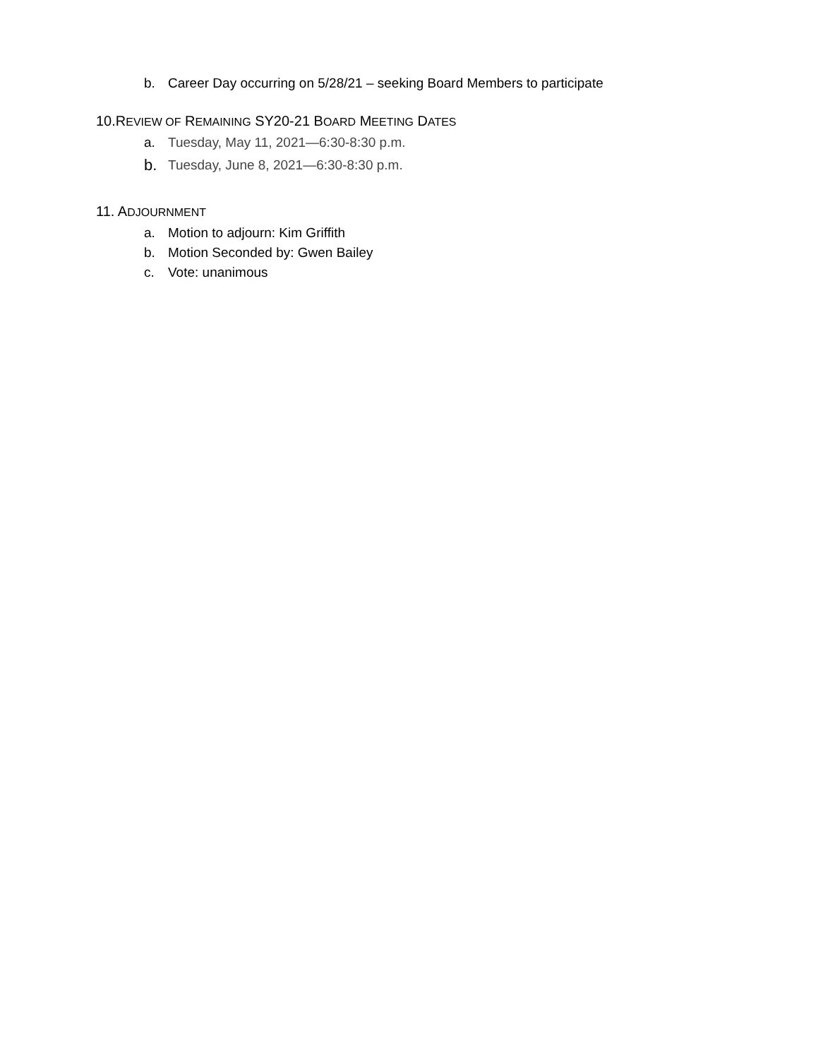b. Career Day occurring on 5/28/21 – seeking Board Members to participate
10.REVIEW OF REMAINING SY20-21 BOARD MEETING DATES
a. Tuesday, May 11, 2021—6:30-8:30 p.m.
b. Tuesday, June 8, 2021—6:30-8:30 p.m.
11. ADJOURNMENT
a. Motion to adjourn: Kim Griffith
b. Motion Seconded by: Gwen Bailey
c. Vote: unanimous